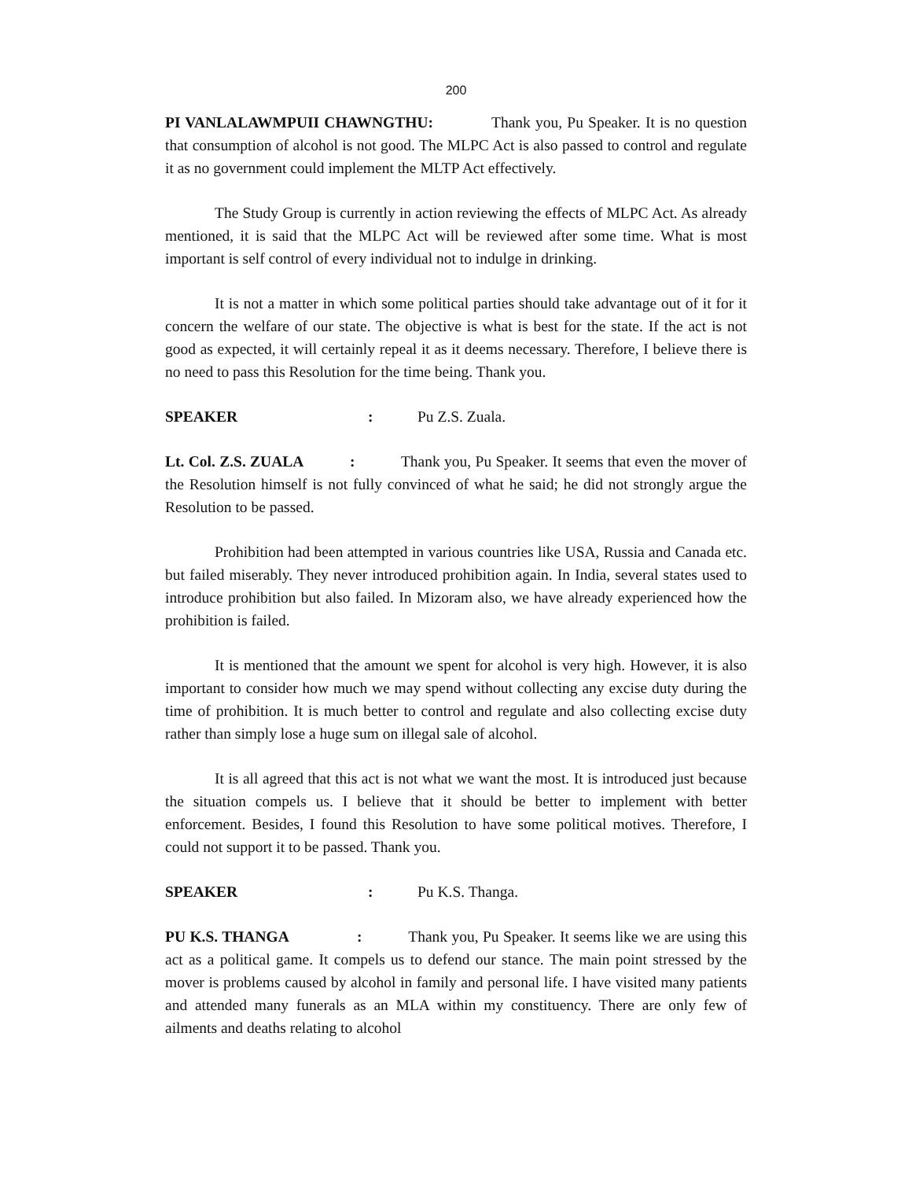200
PI VANLALAWMPUII CHAWNGTHU: Thank you, Pu Speaker. It is no question that consumption of alcohol is not good. The MLPC Act is also passed to control and regulate it as no government could implement the MLTP Act effectively.
The Study Group is currently in action reviewing the effects of MLPC Act. As already mentioned, it is said that the MLPC Act will be reviewed after some time. What is most important is self control of every individual not to indulge in drinking.
It is not a matter in which some political parties should take advantage out of it for it concern the welfare of our state. The objective is what is best for the state. If the act is not good as expected, it will certainly repeal it as it deems necessary. Therefore, I believe there is no need to pass this Resolution for the time being. Thank you.
SPEAKER: Pu Z.S. Zuala.
Lt. Col. Z.S. ZUALA : Thank you, Pu Speaker. It seems that even the mover of the Resolution himself is not fully convinced of what he said; he did not strongly argue the Resolution to be passed.
Prohibition had been attempted in various countries like USA, Russia and Canada etc. but failed miserably. They never introduced prohibition again. In India, several states used to introduce prohibition but also failed. In Mizoram also, we have already experienced how the prohibition is failed.
It is mentioned that the amount we spent for alcohol is very high. However, it is also important to consider how much we may spend without collecting any excise duty during the time of prohibition. It is much better to control and regulate and also collecting excise duty rather than simply lose a huge sum on illegal sale of alcohol.
It is all agreed that this act is not what we want the most. It is introduced just because the situation compels us. I believe that it should be better to implement with better enforcement. Besides, I found this Resolution to have some political motives. Therefore, I could not support it to be passed. Thank you.
SPEAKER: Pu K.S. Thanga.
PU K.S. THANGA : Thank you, Pu Speaker. It seems like we are using this act as a political game. It compels us to defend our stance. The main point stressed by the mover is problems caused by alcohol in family and personal life. I have visited many patients and attended many funerals as an MLA within my constituency. There are only few of ailments and deaths relating to alcohol